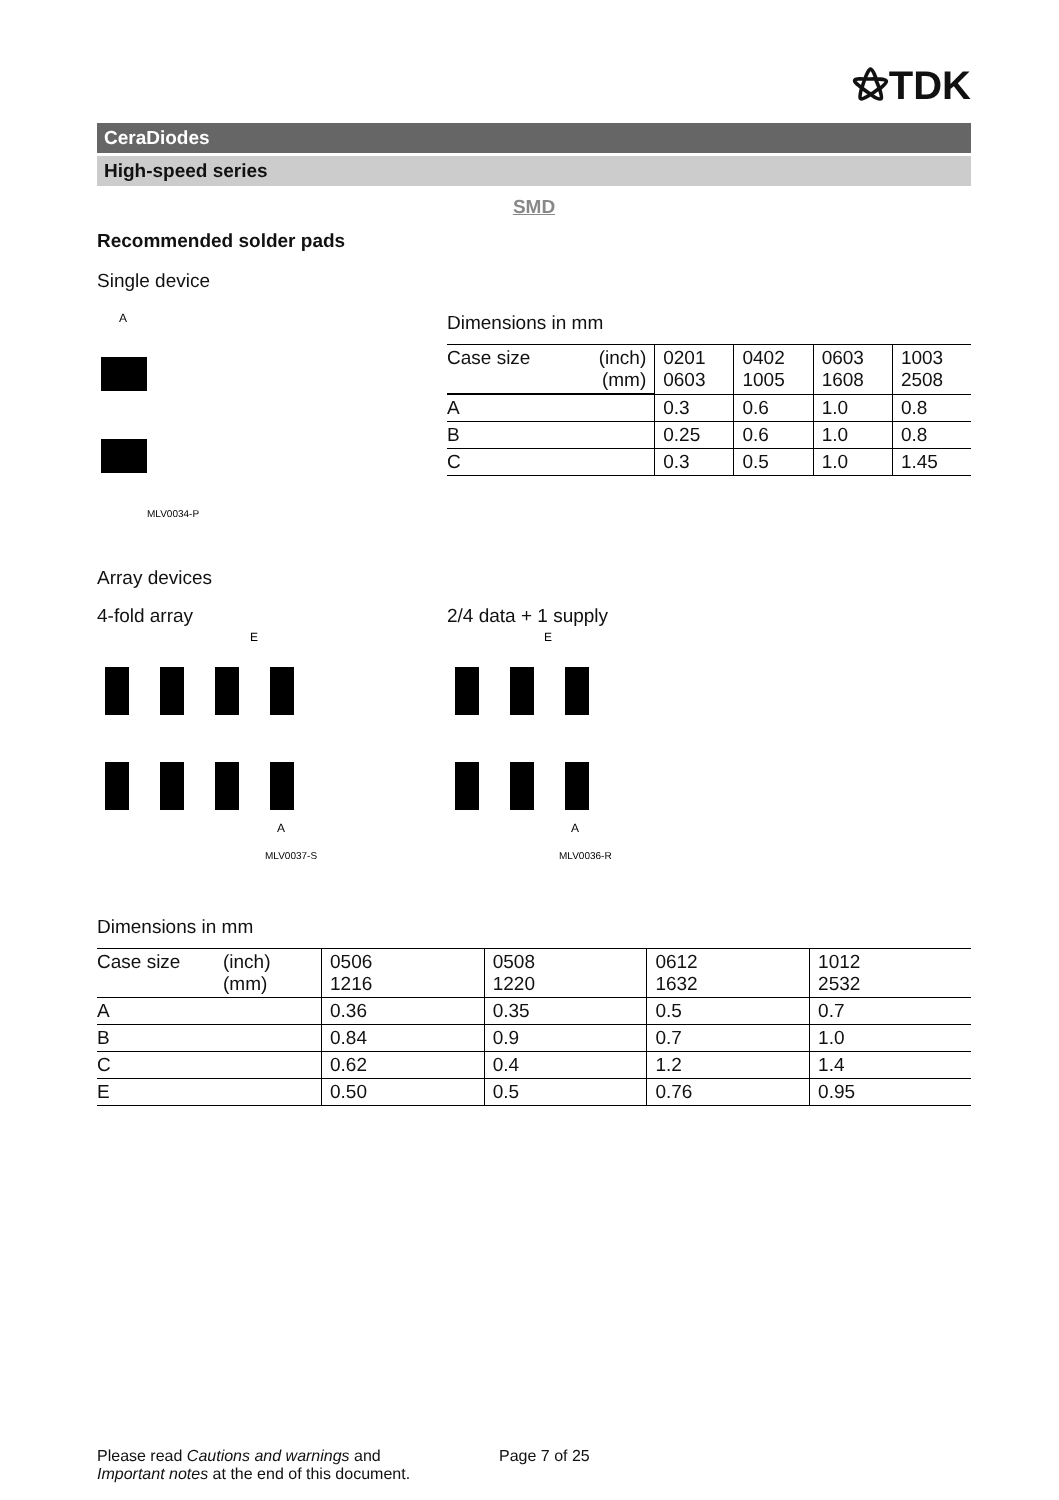⚝TDK
CeraDiodes
High-speed series
SMD
Recommended solder pads
Single device
A
MLV0034-P
Dimensions in mm
| Case size | (inch) (mm) | 0201 0603 | 0402 1005 | 0603 1608 | 1003 2508 |
| A | | 0.3 | 0.6 | 1.0 | 0.8 |
| B | | 0.25 | 0.6 | 1.0 | 0.8 |
| C | | 0.3 | 0.5 | 1.0 | 1.45 |
Array devices
4-fold array
E
A
MLV0037-S
2/4 data + 1 supply
E
A
MLV0036-R
Dimensions in mm
| Case size | (inch) (mm) | 0506 1216 | 0508 1220 | 0612 1632 | 1012 2532 |
| A | | 0.36 | 0.35 | 0.5 | 0.7 |
| B | | 0.84 | 0.9 | 0.7 | 1.0 |
| C | | 0.62 | 0.4 | 1.2 | 1.4 |
| E | | 0.50 | 0.5 | 0.76 | 0.95 |
Please read Cautions and warnings and
Important notes at the end of this document.
Page 7 of 25